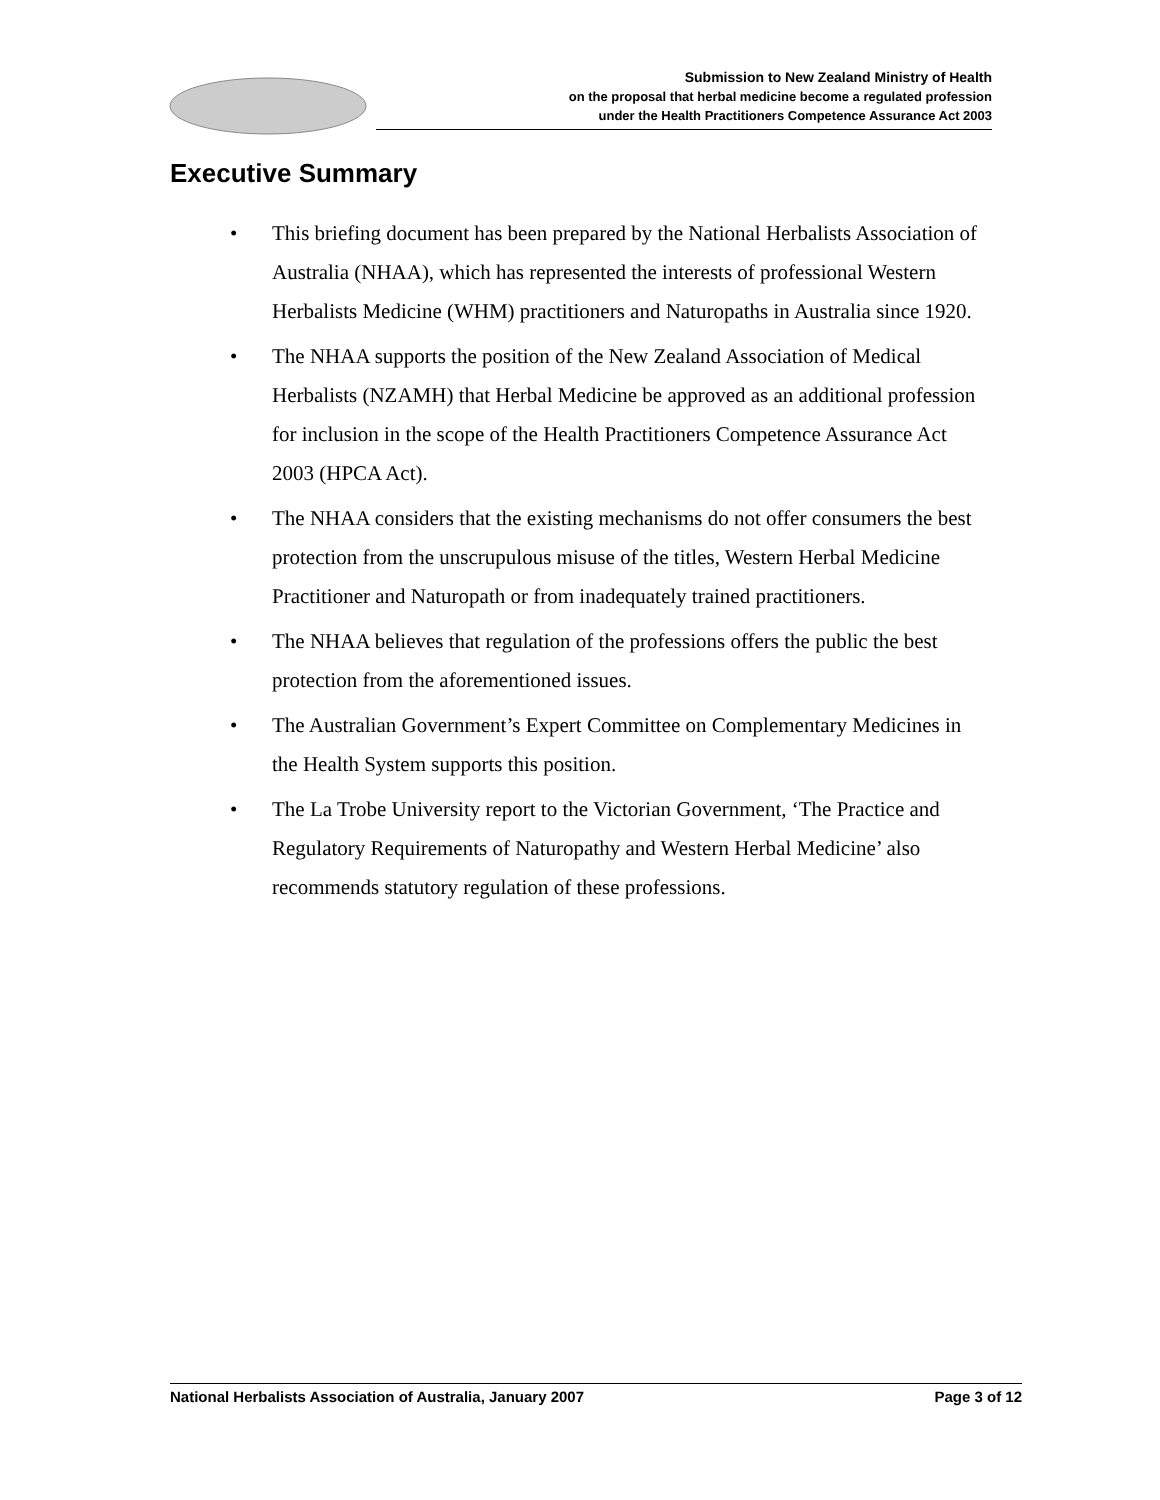Submission to New Zealand Ministry of Health
on the proposal that herbal medicine become a regulated profession
under the Health Practitioners Competence Assurance Act 2003
Executive Summary
• This briefing document has been prepared by the National Herbalists Association of Australia (NHAA), which has represented the interests of professional Western Herbalists Medicine (WHM) practitioners and Naturopaths in Australia since 1920.
• The NHAA supports the position of the New Zealand Association of Medical Herbalists (NZAMH) that Herbal Medicine be approved as an additional profession for inclusion in the scope of the Health Practitioners Competence Assurance Act 2003 (HPCA Act).
• The NHAA considers that the existing mechanisms do not offer consumers the best protection from the unscrupulous misuse of the titles, Western Herbal Medicine Practitioner and Naturopath or from inadequately trained practitioners.
• The NHAA believes that regulation of the professions offers the public the best protection from the aforementioned issues.
• The Australian Government’s Expert Committee on Complementary Medicines in the Health System supports this position.
• The La Trobe University report to the Victorian Government, ‘The Practice and Regulatory Requirements of Naturopathy and Western Herbal Medicine’ also recommends statutory regulation of these professions.
National Herbalists Association of Australia, January 2007 Page 3 of 12